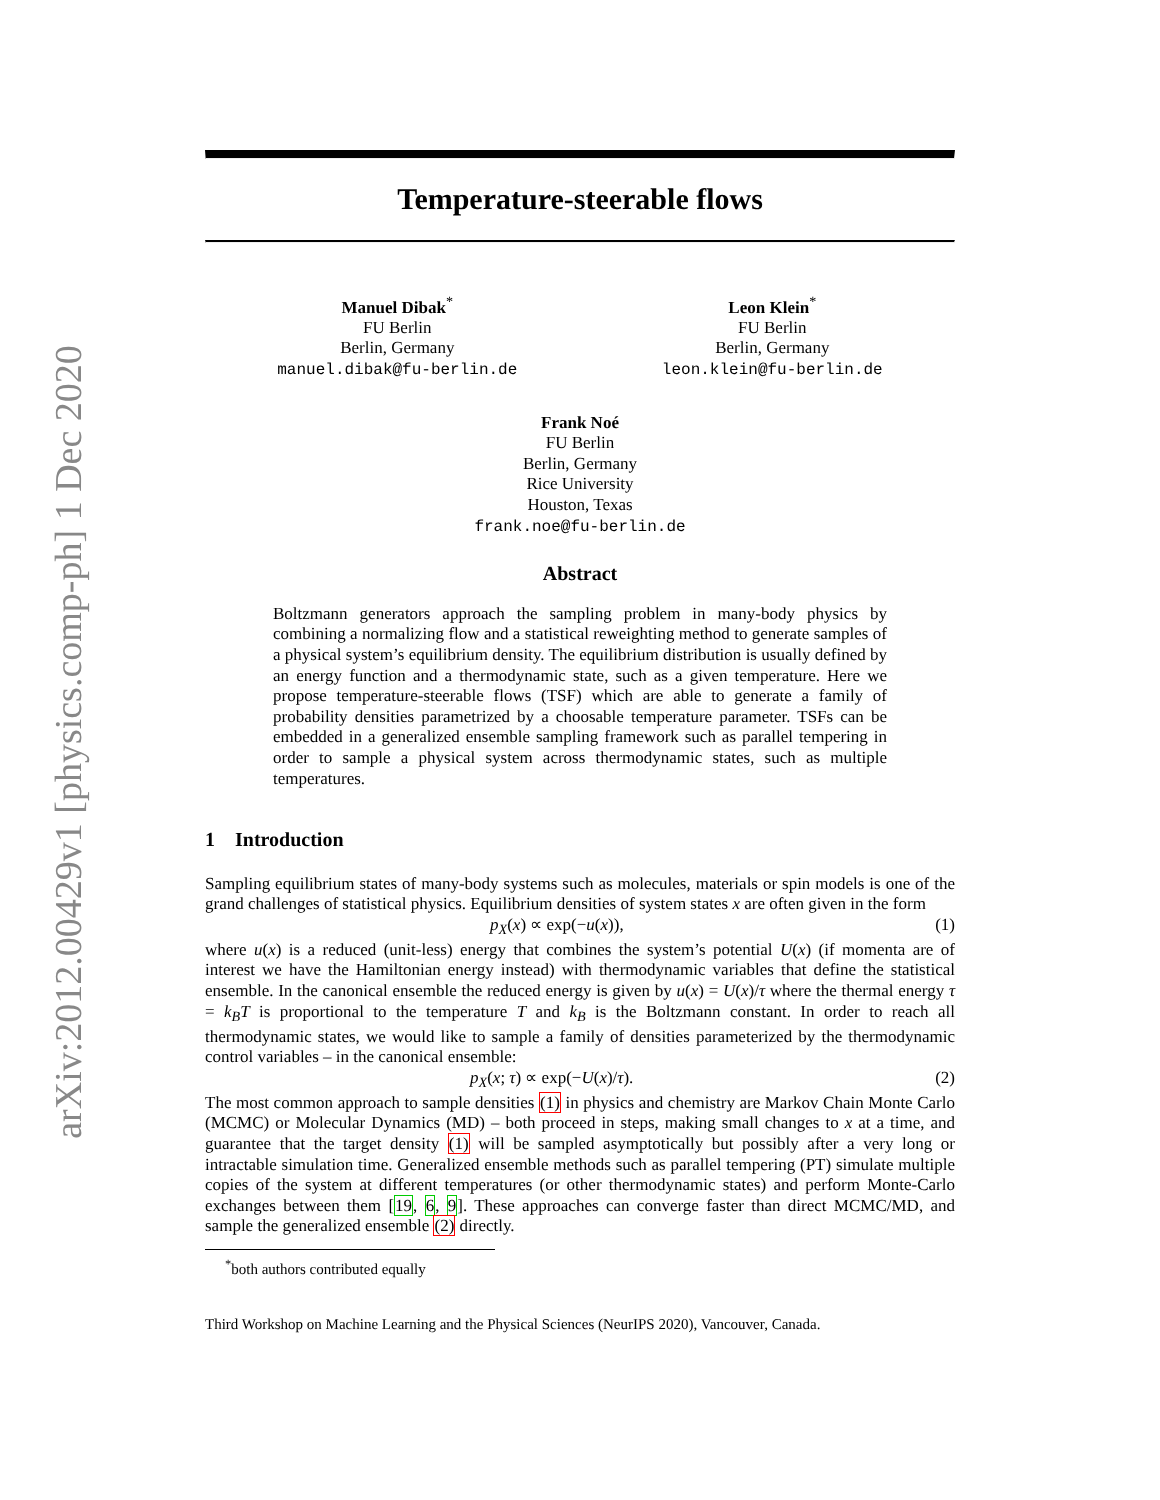arXiv:2012.00429v1 [physics.comp-ph] 1 Dec 2020
Temperature-steerable flows
Manuel Dibak<sup>*</sup>
FU Berlin
Berlin, Germany
manuel.dibak@fu-berlin.de
Leon Klein<sup>*</sup>
FU Berlin
Berlin, Germany
leon.klein@fu-berlin.de
Frank Noé
FU Berlin
Berlin, Germany
Rice University
Houston, Texas
frank.noe@fu-berlin.de
Abstract
Boltzmann generators approach the sampling problem in many-body physics by combining a normalizing flow and a statistical reweighting method to generate samples of a physical system’s equilibrium density. The equilibrium distribution is usually defined by an energy function and a thermodynamic state, such as a given temperature. Here we propose temperature-steerable flows (TSF) which are able to generate a family of probability densities parametrized by a choosable temperature parameter. TSFs can be embedded in a generalized ensemble sampling framework such as parallel tempering in order to sample a physical system across thermodynamic states, such as multiple temperatures.
1 Introduction
Sampling equilibrium states of many-body systems such as molecules, materials or spin models is one of the grand challenges of statistical physics. Equilibrium densities of system states x are often given in the form
p<sub>X</sub>(x) ∝ exp(−u(x)), (1)
where u(x) is a reduced (unit-less) energy that combines the system’s potential U(x) (if momenta are of interest we have the Hamiltonian energy instead) with thermodynamic variables that define the statistical ensemble. In the canonical ensemble the reduced energy is given by u(x) = U(x)/τ where the thermal energy τ = k<sub>B</sub>T is proportional to the temperature T and k<sub>B</sub> is the Boltzmann constant. In order to reach all thermodynamic states, we would like to sample a family of densities parameterized by the thermodynamic control variables – in the canonical ensemble:
p<sub>X</sub>(x; τ) ∝ exp(−U(x)/τ). (2)
The most common approach to sample densities (1) in physics and chemistry are Markov Chain Monte Carlo (MCMC) or Molecular Dynamics (MD) – both proceed in steps, making small changes to x at a time, and guarantee that the target density (1) will be sampled asymptotically but possibly after a very long or intractable simulation time. Generalized ensemble methods such as parallel tempering (PT) simulate multiple copies of the system at different temperatures (or other thermodynamic states) and perform Monte-Carlo exchanges between them [19, 6, 9]. These approaches can converge faster than direct MCMC/MD, and sample the generalized ensemble (2) directly.
<sup>*</sup> both authors contributed equally
Third Workshop on Machine Learning and the Physical Sciences (NeurIPS 2020), Vancouver, Canada.